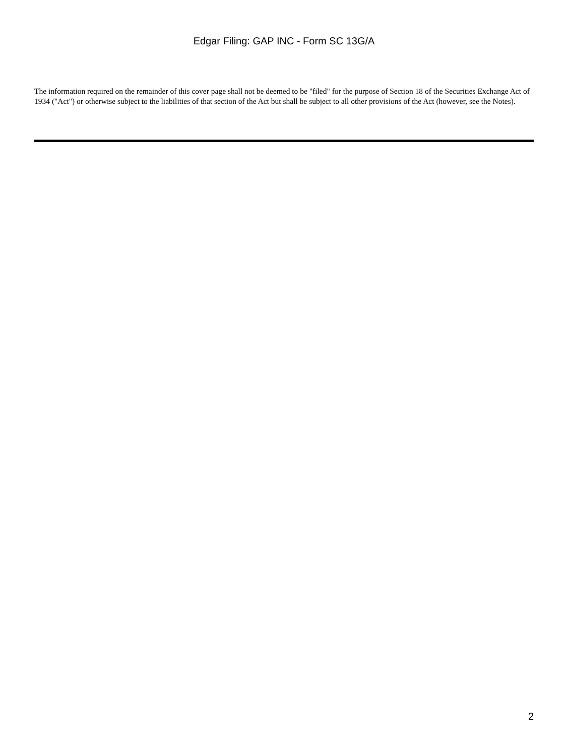Edgar Filing: GAP INC - Form SC 13G/A
The information required on the remainder of this cover page shall not be deemed to be "filed" for the purpose of Section 18 of the Securities Exchange Act of 1934 ("Act") or otherwise subject to the liabilities of that section of the Act but shall be subject to all other provisions of the Act (however, see the Notes).
2